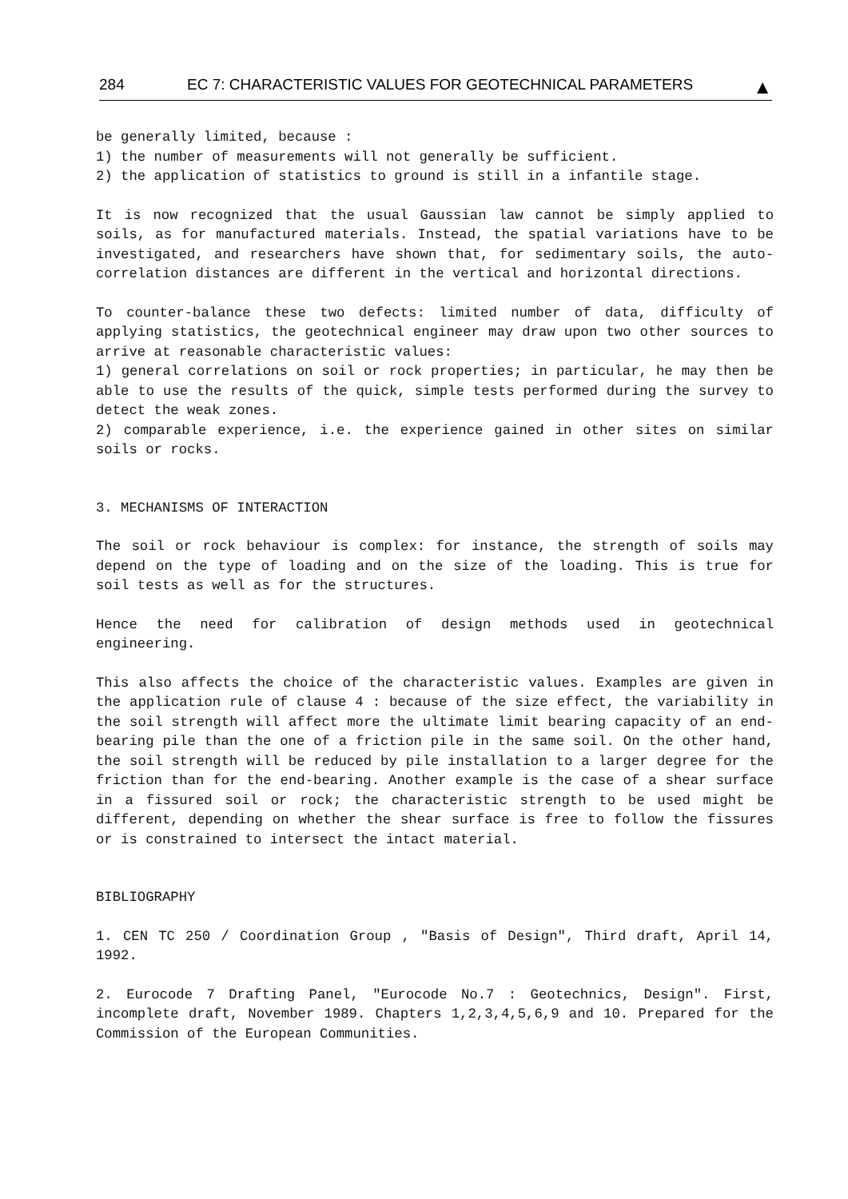284 EC 7: CHARACTERISTIC VALUES FOR GEOTECHNICAL PARAMETERS ▲
be generally limited, because :
1) the number of measurements will not generally be sufficient.
2) the application of statistics to ground is still in a infantile stage.
It is now recognized that the usual Gaussian law cannot be simply applied to soils, as for manufactured materials. Instead, the spatial variations have to be investigated, and researchers have shown that, for sedimentary soils, the auto-correlation distances are different in the vertical and horizontal directions.
To counter-balance these two defects: limited number of data, difficulty of applying statistics, the geotechnical engineer may draw upon two other sources to arrive at reasonable characteristic values:
1) general correlations on soil or rock properties; in particular, he may then be able to use the results of the quick, simple tests performed during the survey to detect the weak zones.
2) comparable experience, i.e. the experience gained in other sites on similar soils or rocks.
3. MECHANISMS OF INTERACTION
The soil or rock behaviour is complex: for instance, the strength of soils may depend on the type of loading and on the size of the loading. This is true for soil tests as well as for the structures.
Hence the need for calibration of design methods used in geotechnical engineering.
This also affects the choice of the characteristic values. Examples are given in the application rule of clause 4 : because of the size effect, the variability in the soil strength will affect more the ultimate limit bearing capacity of an end-bearing pile than the one of a friction pile in the same soil. On the other hand, the soil strength will be reduced by pile installation to a larger degree for the friction than for the end-bearing. Another example is the case of a shear surface in a fissured soil or rock; the characteristic strength to be used might be different, depending on whether the shear surface is free to follow the fissures or is constrained to intersect the intact material.
BIBLIOGRAPHY
1. CEN TC 250 / Coordination Group , "Basis of Design", Third draft, April 14, 1992.
2. Eurocode 7 Drafting Panel, "Eurocode No.7 : Geotechnics, Design". First, incomplete draft, November 1989. Chapters 1,2,3,4,5,6,9 and 10. Prepared for the Commission of the European Communities.